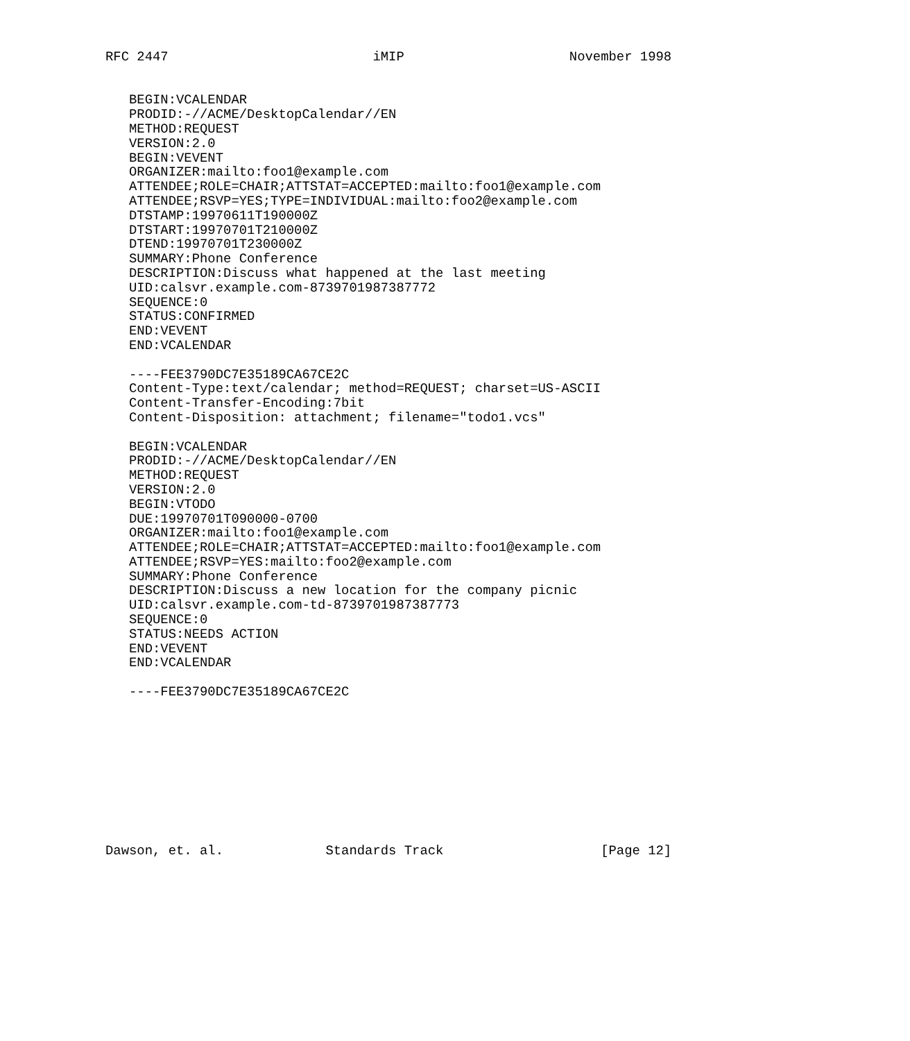RFC 2447                          iMIP                     November 1998


   BEGIN:VCALENDAR
   PRODID:-//ACME/DesktopCalendar//EN
   METHOD:REQUEST
   VERSION:2.0
   BEGIN:VEVENT
   ORGANIZER:mailto:foo1@example.com
   ATTENDEE;ROLE=CHAIR;ATTSTAT=ACCEPTED:mailto:foo1@example.com
   ATTENDEE;RSVP=YES;TYPE=INDIVIDUAL:mailto:foo2@example.com
   DTSTAMP:19970611T190000Z
   DTSTART:19970701T210000Z
   DTEND:19970701T230000Z
   SUMMARY:Phone Conference
   DESCRIPTION:Discuss what happened at the last meeting
   UID:calsvr.example.com-8739701987387772
   SEQUENCE:0
   STATUS:CONFIRMED
   END:VEVENT
   END:VCALENDAR

   ----FEE3790DC7E35189CA67CE2C
   Content-Type:text/calendar; method=REQUEST; charset=US-ASCII
   Content-Transfer-Encoding:7bit
   Content-Disposition: attachment; filename="todo1.vcs"

   BEGIN:VCALENDAR
   PRODID:-//ACME/DesktopCalendar//EN
   METHOD:REQUEST
   VERSION:2.0
   BEGIN:VTODO
   DUE:19970701T090000-0700
   ORGANIZER:mailto:foo1@example.com
   ATTENDEE;ROLE=CHAIR;ATTSTAT=ACCEPTED:mailto:foo1@example.com
   ATTENDEE;RSVP=YES:mailto:foo2@example.com
   SUMMARY:Phone Conference
   DESCRIPTION:Discuss a new location for the company picnic
   UID:calsvr.example.com-td-8739701987387773
   SEQUENCE:0
   STATUS:NEEDS ACTION
   END:VEVENT
   END:VCALENDAR

   ----FEE3790DC7E35189CA67CE2C










Dawson, et. al.             Standards Track                    [Page 12]